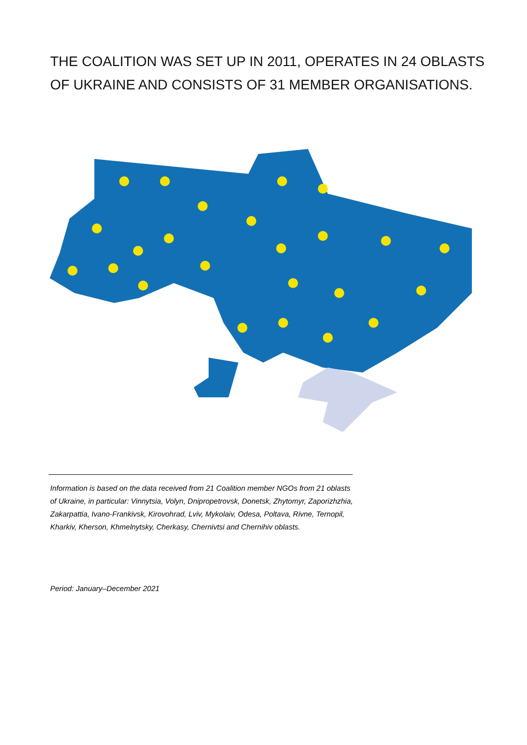THE COALITION WAS SET UP IN 2011, OPERATES IN 24 OBLASTS OF UKRAINE AND CONSISTS OF 31 MEMBER ORGANISATIONS.
Information is based on the data received from 21 Coalition member NGOs from 21 oblasts of Ukraine, in particular: Vinnytsia, Volyn, Dnipropetrovsk, Donetsk, Zhytomyr, Zaporizhzhia, Zakarpattia, Ivano-Frankivsk, Kirovohrad, Lviv, Mykolaiv, Odesa, Poltava, Rivne, Ternopil, Kharkiv, Kherson, Khmelnytsky, Cherkasy, Chernivtsi and Chernihiv oblasts.
Period: January–December 2021